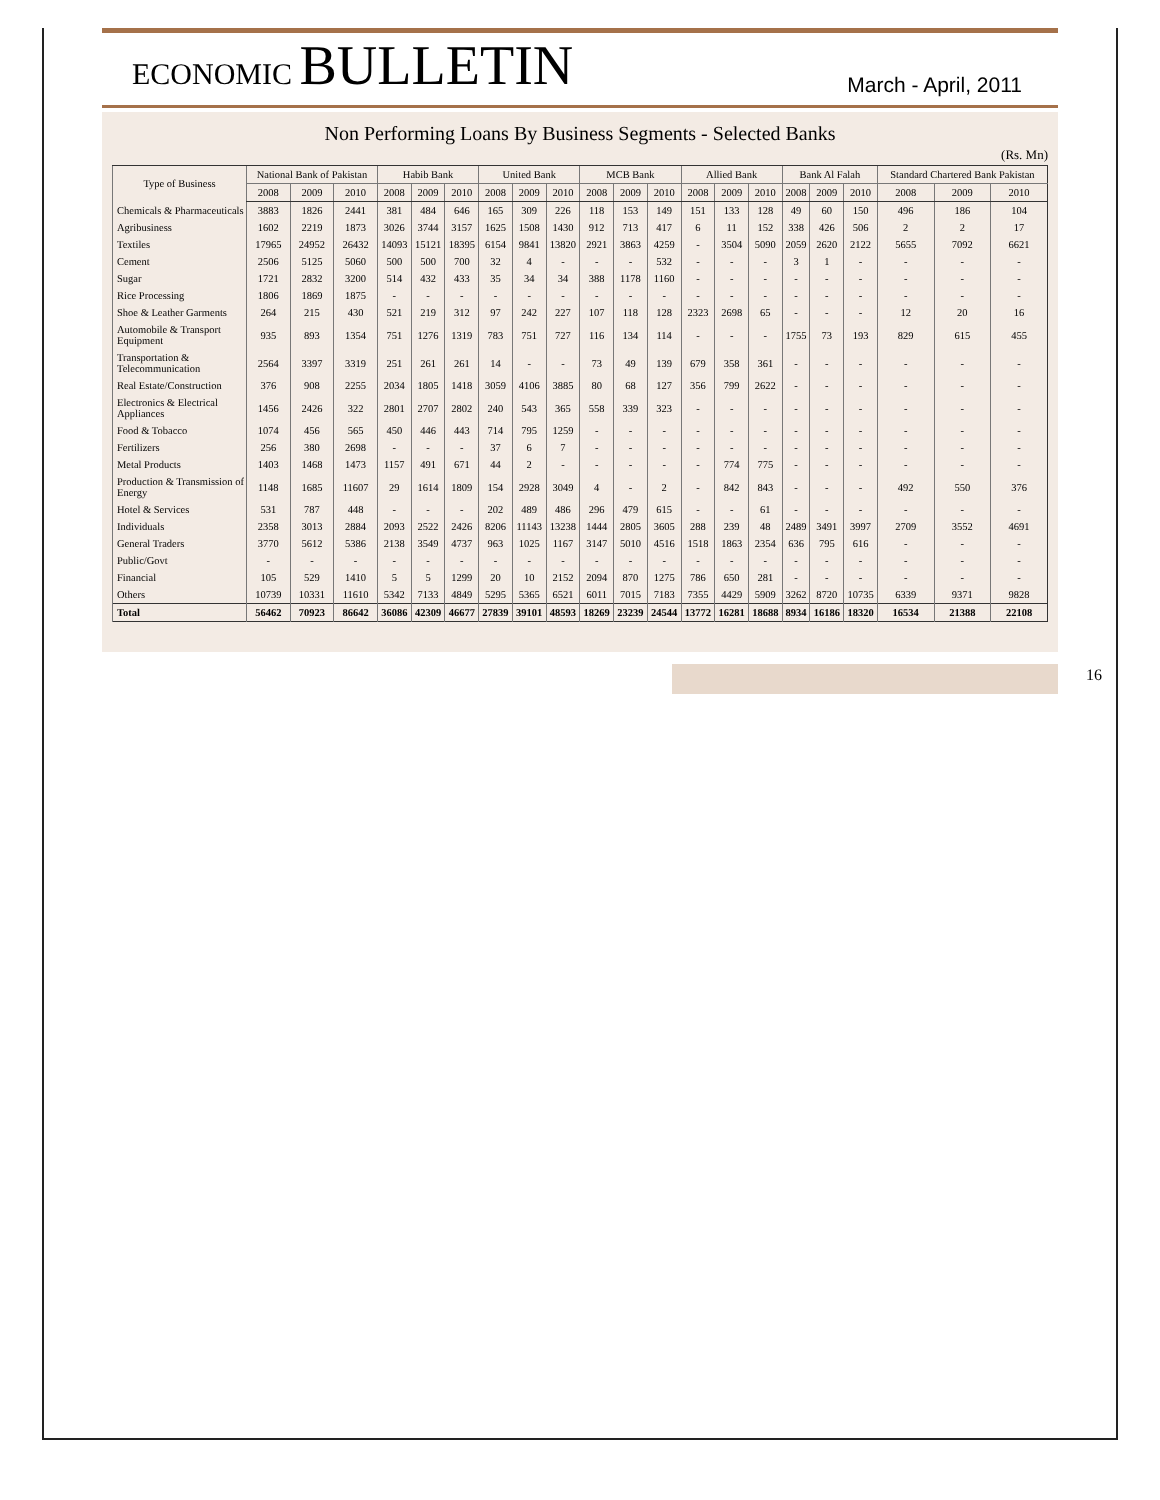ECONOMIC BULLETIN
March - April, 2011
Non Performing Loans By Business Segments - Selected Banks
(Rs. Mn)
| Type of Business | National Bank of Pakistan | | | Habib Bank | | | United Bank | | | MCB Bank | | | Allied Bank | | | Bank Al Falah | | | Standard Chartered Bank Pakistan | | |
| --- | --- | --- | --- | --- | --- | --- | --- | --- | --- | --- | --- | --- | --- | --- | --- | --- | --- | --- | --- | --- | --- |
| | 2008 | 2009 | 2010 | 2008 | 2009 | 2010 | 2008 | 2009 | 2010 | 2008 | 2009 | 2010 | 2008 | 2009 | 2010 | 2008 | 2009 | 2010 | 2008 | 2009 | 2010 |
| Chemicals & Pharmaceuticals | 3883 | 1826 | 2441 | 381 | 484 | 646 | 165 | 309 | 226 | 118 | 153 | 149 | 151 | 133 | 128 | 49 | 60 | 150 | 496 | 186 | 104 |
| Agribusiness | 1602 | 2219 | 1873 | 3026 | 3744 | 3157 | 1625 | 1508 | 1430 | 912 | 713 | 417 | 6 | 11 | 152 | 338 | 426 | 506 | 2 | 2 | 17 |
| Textiles | 17965 | 24952 | 26432 | 14093 | 15121 | 18395 | 6154 | 9841 | 13820 | 2921 | 3863 | 4259 | - | 3504 | 5090 | 2059 | 2620 | 2122 | 5655 | 7092 | 6621 |
| Cement | 2506 | 5125 | 5060 | 500 | 500 | 700 | 32 | 4 | - | - | - | 532 | - | - | - | 3 | 1 | - | - | - | - |
| Sugar | 1721 | 2832 | 3200 | 514 | 432 | 433 | 35 | 34 | 34 | 388 | 1178 | 1160 | - | - | - | - | - | - | - | - | - |
| Rice Processing | 1806 | 1869 | 1875 | - | - | - | - | - | - | - | - | - | - | - | - | - | - | - | - | - | - |
| Shoe & Leather Garments | 264 | 215 | 430 | 521 | 219 | 312 | 97 | 242 | 227 | 107 | 118 | 128 | 2323 | 2698 | 65 | - | - | - | 12 | 20 | 16 |
| Automobile & Transport Equipment | 935 | 893 | 1354 | 751 | 1276 | 1319 | 783 | 751 | 727 | 116 | 134 | 114 | - | - | - | 1755 | 73 | 193 | 829 | 615 | 455 |
| Transportation & Telecommunication | 2564 | 3397 | 3319 | 251 | 261 | 261 | 14 | - | - | 73 | 49 | 139 | 679 | 358 | 361 | - | - | - | - | - | - |
| Real Estate/Construction | 376 | 908 | 2255 | 2034 | 1805 | 1418 | 3059 | 4106 | 3885 | 80 | 68 | 127 | 356 | 799 | 2622 | - | - | - | - | - | - |
| Electronics & Electrical Appliances | 1456 | 2426 | 322 | 2801 | 2707 | 2802 | 240 | 543 | 365 | 558 | 339 | 323 | - | - | - | - | - | - | - | - | - |
| Food & Tobacco | 1074 | 456 | 565 | 450 | 446 | 443 | 714 | 795 | 1259 | - | - | - | - | - | - | - | - | - | - | - | - |
| Fertilizers | 256 | 380 | 2698 | - | - | - | 37 | 6 | 7 | - | - | - | - | - | - | - | - | - | - | - | - |
| Metal Products | 1403 | 1468 | 1473 | 1157 | 491 | 671 | 44 | 2 | - | - | - | - | - | 774 | 775 | - | - | - | - | - | - |
| Production & Transmission of Energy | 1148 | 1685 | 11607 | 29 | 1614 | 1809 | 154 | 2928 | 3049 | 4 | - | 2 | - | 842 | 843 | - | - | - | 492 | 550 | 376 |
| Hotel & Services | 531 | 787 | 448 | - | - | - | 202 | 489 | 486 | 296 | 479 | 615 | - | - | 61 | - | - | - | - | - | - |
| Individuals | 2358 | 3013 | 2884 | 2093 | 2522 | 2426 | 8206 | 11143 | 13238 | 1444 | 2805 | 3605 | 288 | 239 | 48 | 2489 | 3491 | 3997 | 2709 | 3552 | 4691 |
| General Traders | 3770 | 5612 | 5386 | 2138 | 3549 | 4737 | 963 | 1025 | 1167 | 3147 | 5010 | 4516 | 1518 | 1863 | 2354 | 636 | 795 | 616 | - | - | - |
| Public/Govt | - | - | - | - | - | - | - | - | - | - | - | - | - | - | - | - | - | - | - | - | - |
| Financial | 105 | 529 | 1410 | 5 | 5 | 1299 | 20 | 10 | 2152 | 2094 | 870 | 1275 | 786 | 650 | 281 | - | - | - | - | - | - |
| Others | 10739 | 10331 | 11610 | 5342 | 7133 | 4849 | 5295 | 5365 | 6521 | 6011 | 7015 | 7183 | 7355 | 4429 | 5909 | 3262 | 8720 | 10735 | 6339 | 9371 | 9828 |
| Total | 56462 | 70923 | 86642 | 36086 | 42309 | 46677 | 27839 | 39101 | 48593 | 18269 | 23239 | 24544 | 13772 | 16281 | 18688 | 8934 | 16186 | 18320 | 16534 | 21388 | 22108 |
16